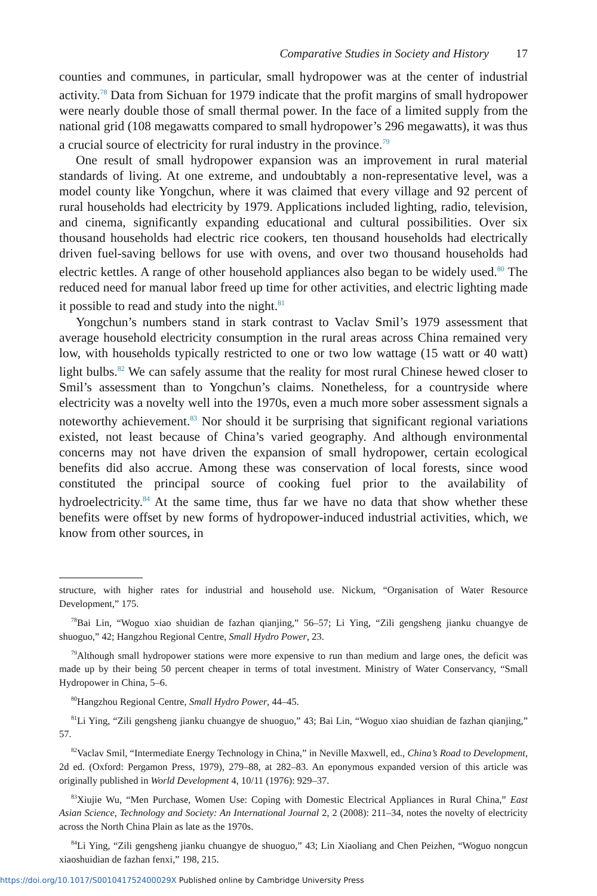Comparative Studies in Society and History 17
counties and communes, in particular, small hydropower was at the center of industrial activity.<sup>78</sup> Data from Sichuan for 1979 indicate that the profit margins of small hydropower were nearly double those of small thermal power. In the face of a limited supply from the national grid (108 megawatts compared to small hydropower’s 296 megawatts), it was thus a crucial source of electricity for rural industry in the province.<sup>79</sup>
One result of small hydropower expansion was an improvement in rural material standards of living. At one extreme, and undoubtably a non-representative level, was a model county like Yongchun, where it was claimed that every village and 92 percent of rural households had electricity by 1979. Applications included lighting, radio, television, and cinema, significantly expanding educational and cultural possibilities. Over six thousand households had electric rice cookers, ten thousand households had electrically driven fuel-saving bellows for use with ovens, and over two thousand households had electric kettles. A range of other household appliances also began to be widely used.<sup>80</sup> The reduced need for manual labor freed up time for other activities, and electric lighting made it possible to read and study into the night.<sup>81</sup>
Yongchun’s numbers stand in stark contrast to Vaclav Smil’s 1979 assessment that average household electricity consumption in the rural areas across China remained very low, with households typically restricted to one or two low wattage (15 watt or 40 watt) light bulbs.<sup>82</sup> We can safely assume that the reality for most rural Chinese hewed closer to Smil’s assessment than to Yongchun’s claims. Nonetheless, for a countryside where electricity was a novelty well into the 1970s, even a much more sober assessment signals a noteworthy achievement.<sup>83</sup> Nor should it be surprising that significant regional variations existed, not least because of China’s varied geography. And although environmental concerns may not have driven the expansion of small hydropower, certain ecological benefits did also accrue. Among these was conservation of local forests, since wood constituted the principal source of cooking fuel prior to the availability of hydroelectricity.<sup>84</sup> At the same time, thus far we have no data that show whether these benefits were offset by new forms of hydropower-induced industrial activities, which, we know from other sources, in
structure, with higher rates for industrial and household use. Nickum, “Organisation of Water Resource Development,” 175.
<sup>78</sup> Bai Lin, “Woguo xiao shuidian de fazhan qianjing,” 56–57; Li Ying, “Zili gengsheng jianku chuangye de shuoguo,” 42; Hangzhou Regional Centre, Small Hydro Power, 23.
<sup>79</sup> Although small hydropower stations were more expensive to run than medium and large ones, the deficit was made up by their being 50 percent cheaper in terms of total investment. Ministry of Water Conservancy, “Small Hydropower in China, 5–6.
<sup>80</sup> Hangzhou Regional Centre, Small Hydro Power, 44–45.
<sup>81</sup>Li Ying, “Zili gengsheng jianku chuangye de shuoguo,” 43; Bai Lin, “Woguo xiao shuidian de fazhan qianjing,” 57.
<sup>82</sup> Vaclav Smil, “Intermediate Energy Technology in China,” in Neville Maxwell, ed., China’s Road to Development, 2d ed. (Oxford: Pergamon Press, 1979), 279–88, at 282–83. An eponymous expanded version of this article was originally published in World Development 4, 10/11 (1976): 929–37.
<sup>83</sup> Xiujie Wu, “Men Purchase, Women Use: Coping with Domestic Electrical Appliances in Rural China,” East Asian Science, Technology and Society: An International Journal 2, 2 (2008): 211–34, notes the novelty of electricity across the North China Plain as late as the 1970s.
<sup>84</sup>Li Ying, “Zili gengsheng jianku chuangye de shuoguo,” 43; Lin Xiaoliang and Chen Peizhen, “Woguo nongcun xiaoshuidian de fazhan fenxi,” 198, 215.
https://doi.org/10.1017/S001041752400029X Published online by Cambridge University Press